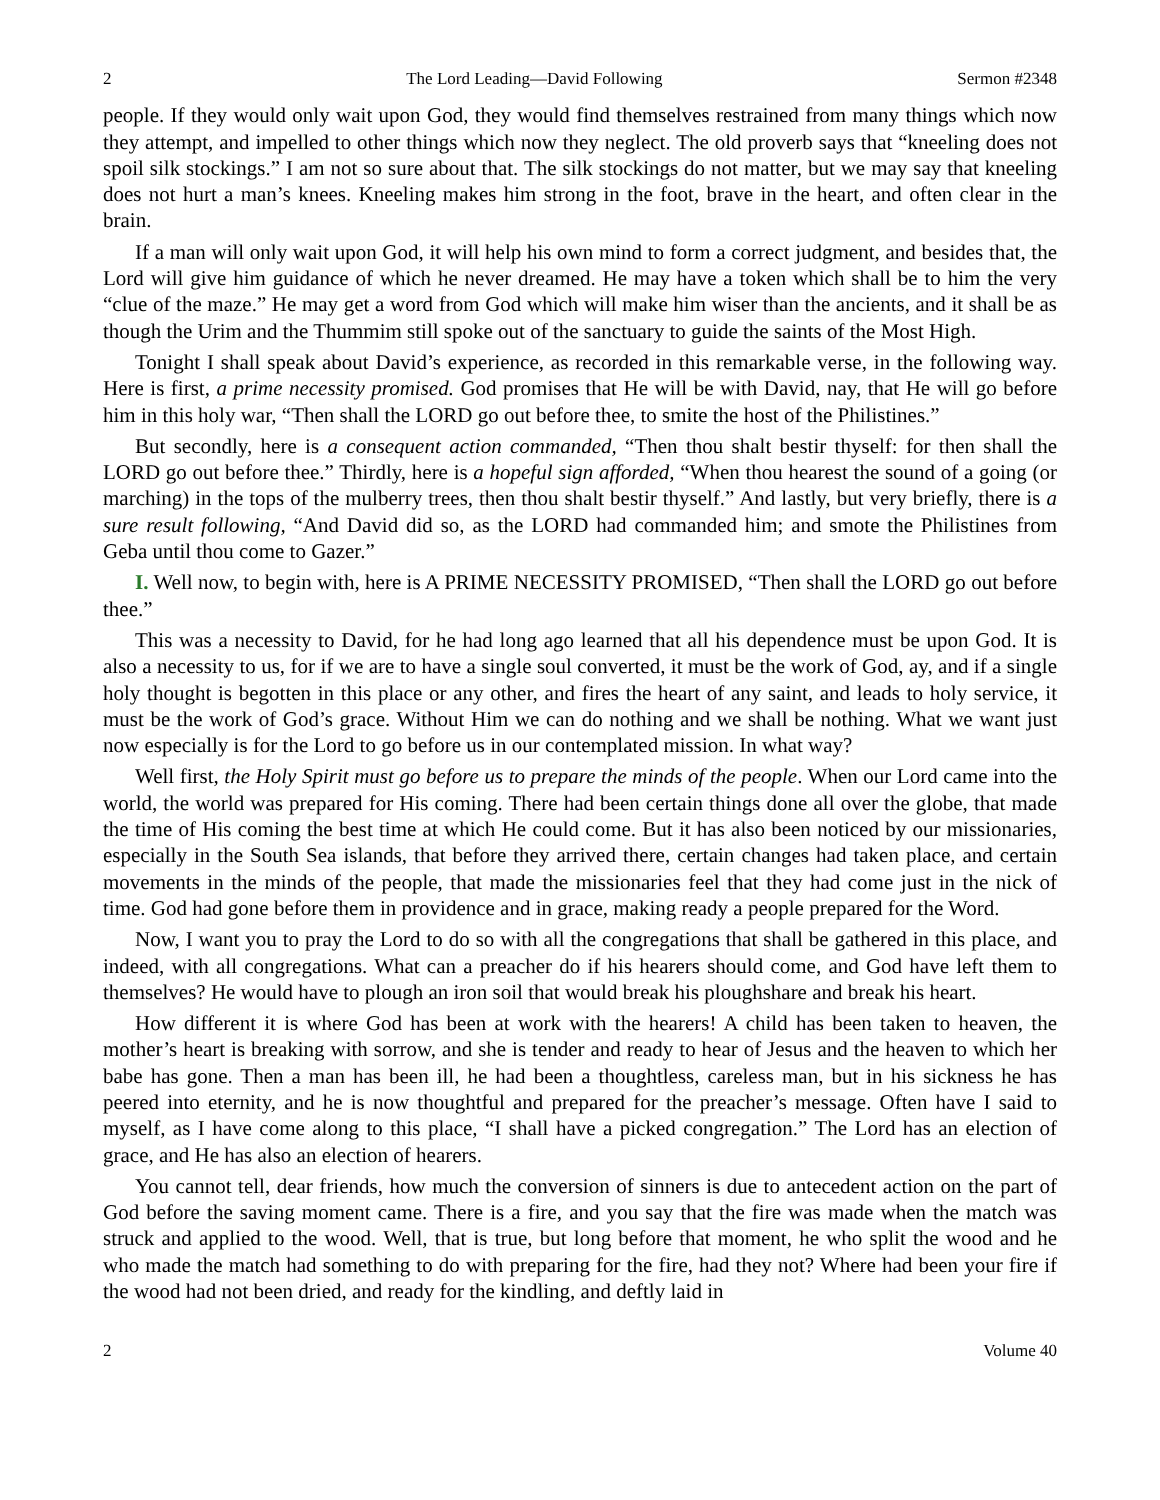2 The Lord Leading—David Following Sermon #2348
people. If they would only wait upon God, they would find themselves restrained from many things which now they attempt, and impelled to other things which now they neglect. The old proverb says that “kneeling does not spoil silk stockings.” I am not so sure about that. The silk stockings do not matter, but we may say that kneeling does not hurt a man’s knees. Kneeling makes him strong in the foot, brave in the heart, and often clear in the brain.
If a man will only wait upon God, it will help his own mind to form a correct judgment, and besides that, the Lord will give him guidance of which he never dreamed. He may have a token which shall be to him the very “clue of the maze.” He may get a word from God which will make him wiser than the ancients, and it shall be as though the Urim and the Thummim still spoke out of the sanctuary to guide the saints of the Most High.
Tonight I shall speak about David’s experience, as recorded in this remarkable verse, in the following way. Here is first, a prime necessity promised. God promises that He will be with David, nay, that He will go before him in this holy war, “Then shall the LORD go out before thee, to smite the host of the Philistines.”
But secondly, here is a consequent action commanded, “Then thou shalt bestir thyself: for then shall the LORD go out before thee.” Thirdly, here is a hopeful sign afforded, “When thou hearest the sound of a going (or marching) in the tops of the mulberry trees, then thou shalt bestir thyself.” And lastly, but very briefly, there is a sure result following, “And David did so, as the LORD had commanded him; and smote the Philistines from Geba until thou come to Gazer.”
I. Well now, to begin with, here is A PRIME NECESSITY PROMISED, “Then shall the LORD go out before thee.”
This was a necessity to David, for he had long ago learned that all his dependence must be upon God. It is also a necessity to us, for if we are to have a single soul converted, it must be the work of God, ay, and if a single holy thought is begotten in this place or any other, and fires the heart of any saint, and leads to holy service, it must be the work of God’s grace. Without Him we can do nothing and we shall be nothing. What we want just now especially is for the Lord to go before us in our contemplated mission. In what way?
Well first, the Holy Spirit must go before us to prepare the minds of the people. When our Lord came into the world, the world was prepared for His coming. There had been certain things done all over the globe, that made the time of His coming the best time at which He could come. But it has also been noticed by our missionaries, especially in the South Sea islands, that before they arrived there, certain changes had taken place, and certain movements in the minds of the people, that made the missionaries feel that they had come just in the nick of time. God had gone before them in providence and in grace, making ready a people prepared for the Word.
Now, I want you to pray the Lord to do so with all the congregations that shall be gathered in this place, and indeed, with all congregations. What can a preacher do if his hearers should come, and God have left them to themselves? He would have to plough an iron soil that would break his ploughshare and break his heart.
How different it is where God has been at work with the hearers! A child has been taken to heaven, the mother’s heart is breaking with sorrow, and she is tender and ready to hear of Jesus and the heaven to which her babe has gone. Then a man has been ill, he had been a thoughtless, careless man, but in his sickness he has peered into eternity, and he is now thoughtful and prepared for the preacher’s message. Often have I said to myself, as I have come along to this place, “I shall have a picked congregation.” The Lord has an election of grace, and He has also an election of hearers.
You cannot tell, dear friends, how much the conversion of sinners is due to antecedent action on the part of God before the saving moment came. There is a fire, and you say that the fire was made when the match was struck and applied to the wood. Well, that is true, but long before that moment, he who split the wood and he who made the match had something to do with preparing for the fire, had they not? Where had been your fire if the wood had not been dried, and ready for the kindling, and deftly laid in
2 Volume 40